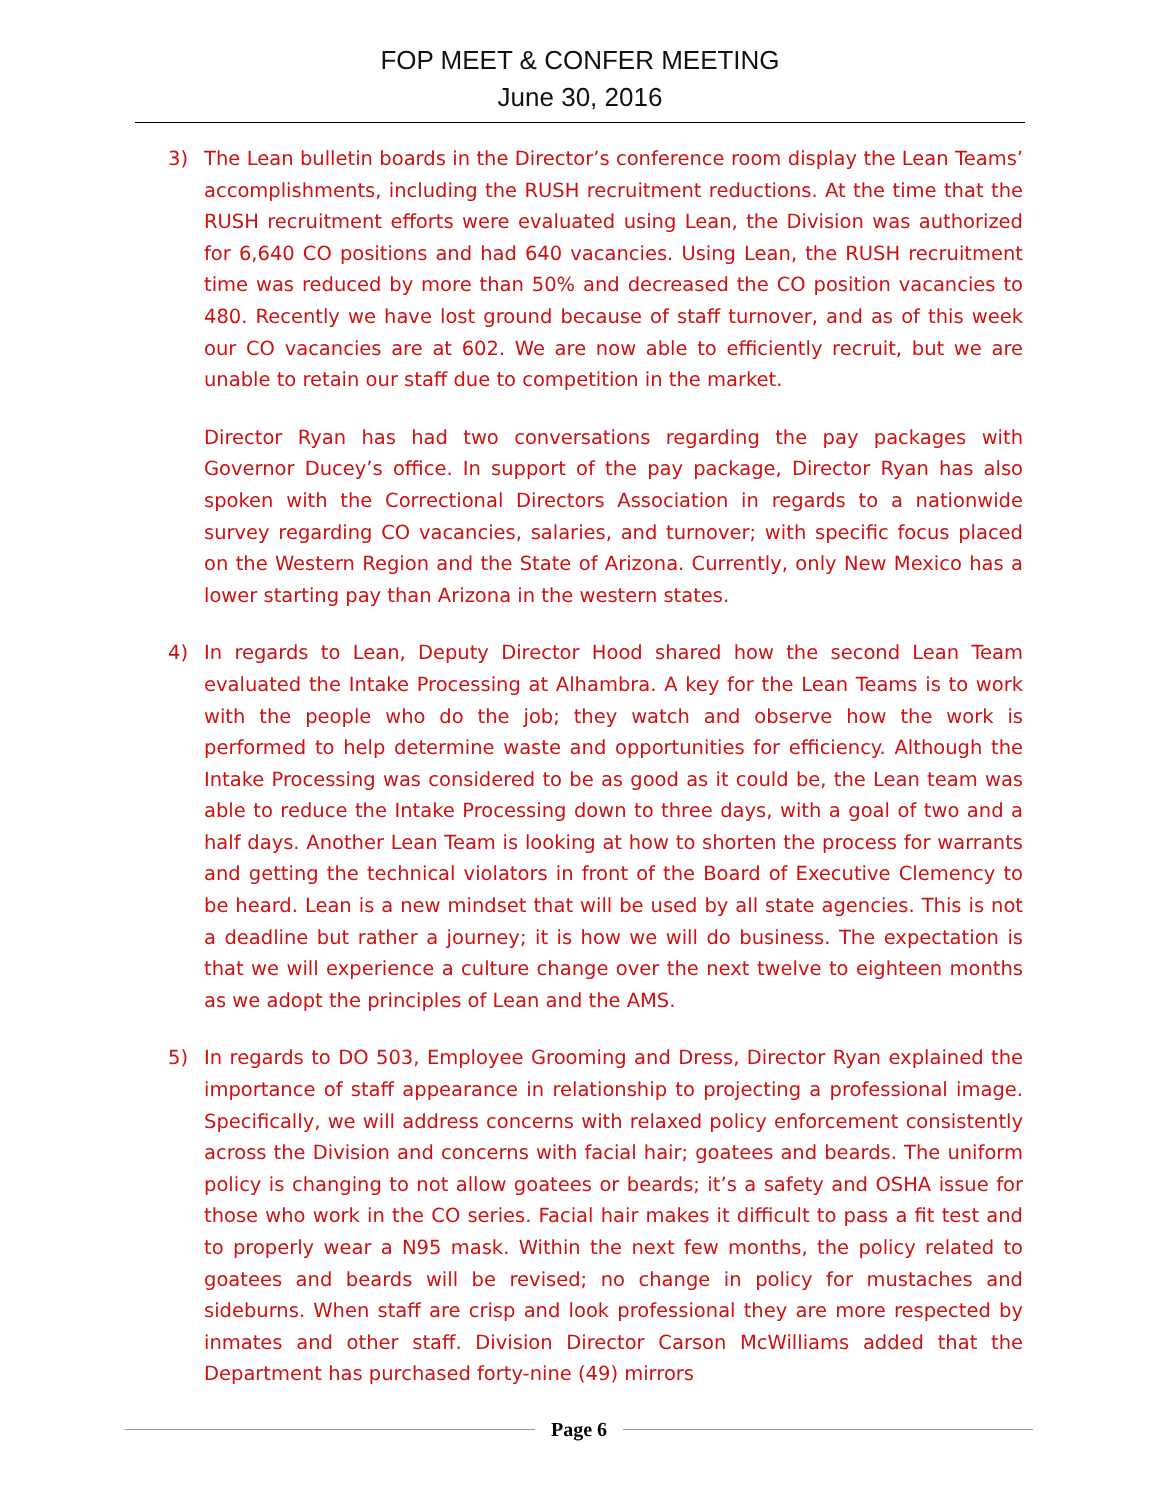FOP MEET & CONFER MEETING
June 30, 2016
3) The Lean bulletin boards in the Director’s conference room display the Lean Teams’ accomplishments, including the RUSH recruitment reductions. At the time that the RUSH recruitment efforts were evaluated using Lean, the Division was authorized for 6,640 CO positions and had 640 vacancies. Using Lean, the RUSH recruitment time was reduced by more than 50% and decreased the CO position vacancies to 480. Recently we have lost ground because of staff turnover, and as of this week our CO vacancies are at 602. We are now able to efficiently recruit, but we are unable to retain our staff due to competition in the market.
Director Ryan has had two conversations regarding the pay packages with Governor Ducey’s office. In support of the pay package, Director Ryan has also spoken with the Correctional Directors Association in regards to a nationwide survey regarding CO vacancies, salaries, and turnover; with specific focus placed on the Western Region and the State of Arizona. Currently, only New Mexico has a lower starting pay than Arizona in the western states.
4) In regards to Lean, Deputy Director Hood shared how the second Lean Team evaluated the Intake Processing at Alhambra. A key for the Lean Teams is to work with the people who do the job; they watch and observe how the work is performed to help determine waste and opportunities for efficiency. Although the Intake Processing was considered to be as good as it could be, the Lean team was able to reduce the Intake Processing down to three days, with a goal of two and a half days. Another Lean Team is looking at how to shorten the process for warrants and getting the technical violators in front of the Board of Executive Clemency to be heard. Lean is a new mindset that will be used by all state agencies. This is not a deadline but rather a journey; it is how we will do business. The expectation is that we will experience a culture change over the next twelve to eighteen months as we adopt the principles of Lean and the AMS.
5) In regards to DO 503, Employee Grooming and Dress, Director Ryan explained the importance of staff appearance in relationship to projecting a professional image. Specifically, we will address concerns with relaxed policy enforcement consistently across the Division and concerns with facial hair; goatees and beards. The uniform policy is changing to not allow goatees or beards; it’s a safety and OSHA issue for those who work in the CO series. Facial hair makes it difficult to pass a fit test and to properly wear a N95 mask. Within the next few months, the policy related to goatees and beards will be revised; no change in policy for mustaches and sideburns. When staff are crisp and look professional they are more respected by inmates and other staff. Division Director Carson McWilliams added that the Department has purchased forty-nine (49) mirrors
Page 6